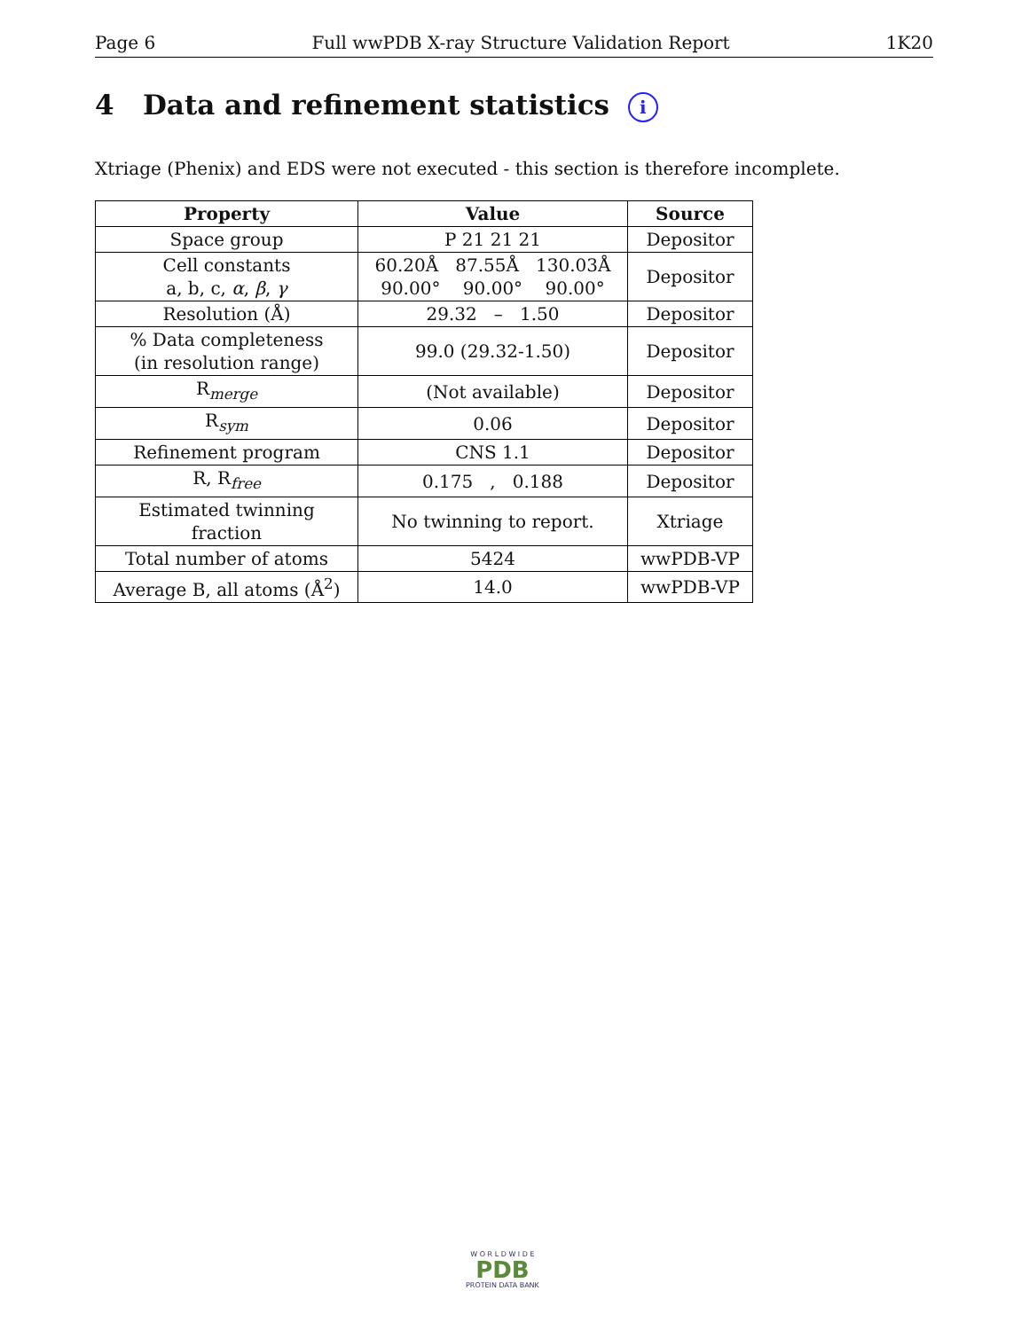Page 6 Full wwPDB X-ray Structure Validation Report 1K20
4 Data and refinement statistics i
Xtriage (Phenix) and EDS were not executed - this section is therefore incomplete.
| Property | Value | Source |
| --- | --- | --- |
| Space group | P 21 21 21 | Depositor |
| Cell constants a, b, c, α , β , γ | 60.20Å 87.55Å 130.03Å 90.00° 90.00° 90.00° | Depositor |
| Resolution (Å) | 29.32 – 1.50 | Depositor |
| % Data completeness (in resolution range) | 99.0 (29.32-1.50) | Depositor |
| R<sub>merge</sub> | (Not available) | Depositor |
| R<sub>sym</sub> | 0.06 | Depositor |
| Refinement program | CNS 1.1 | Depositor |
| R, R<sub>free</sub> | 0.175 , 0.188 | Depositor |
| Estimated twinning fraction | No twinning to report. | Xtriage |
| Total number of atoms | 5424 | wwPDB-VP |
| Average B, all atoms (Å<sup>2</sup>) | 14.0 | wwPDB-VP |
W O R L D W I D E
PDB
PROTEIN DATA BANK